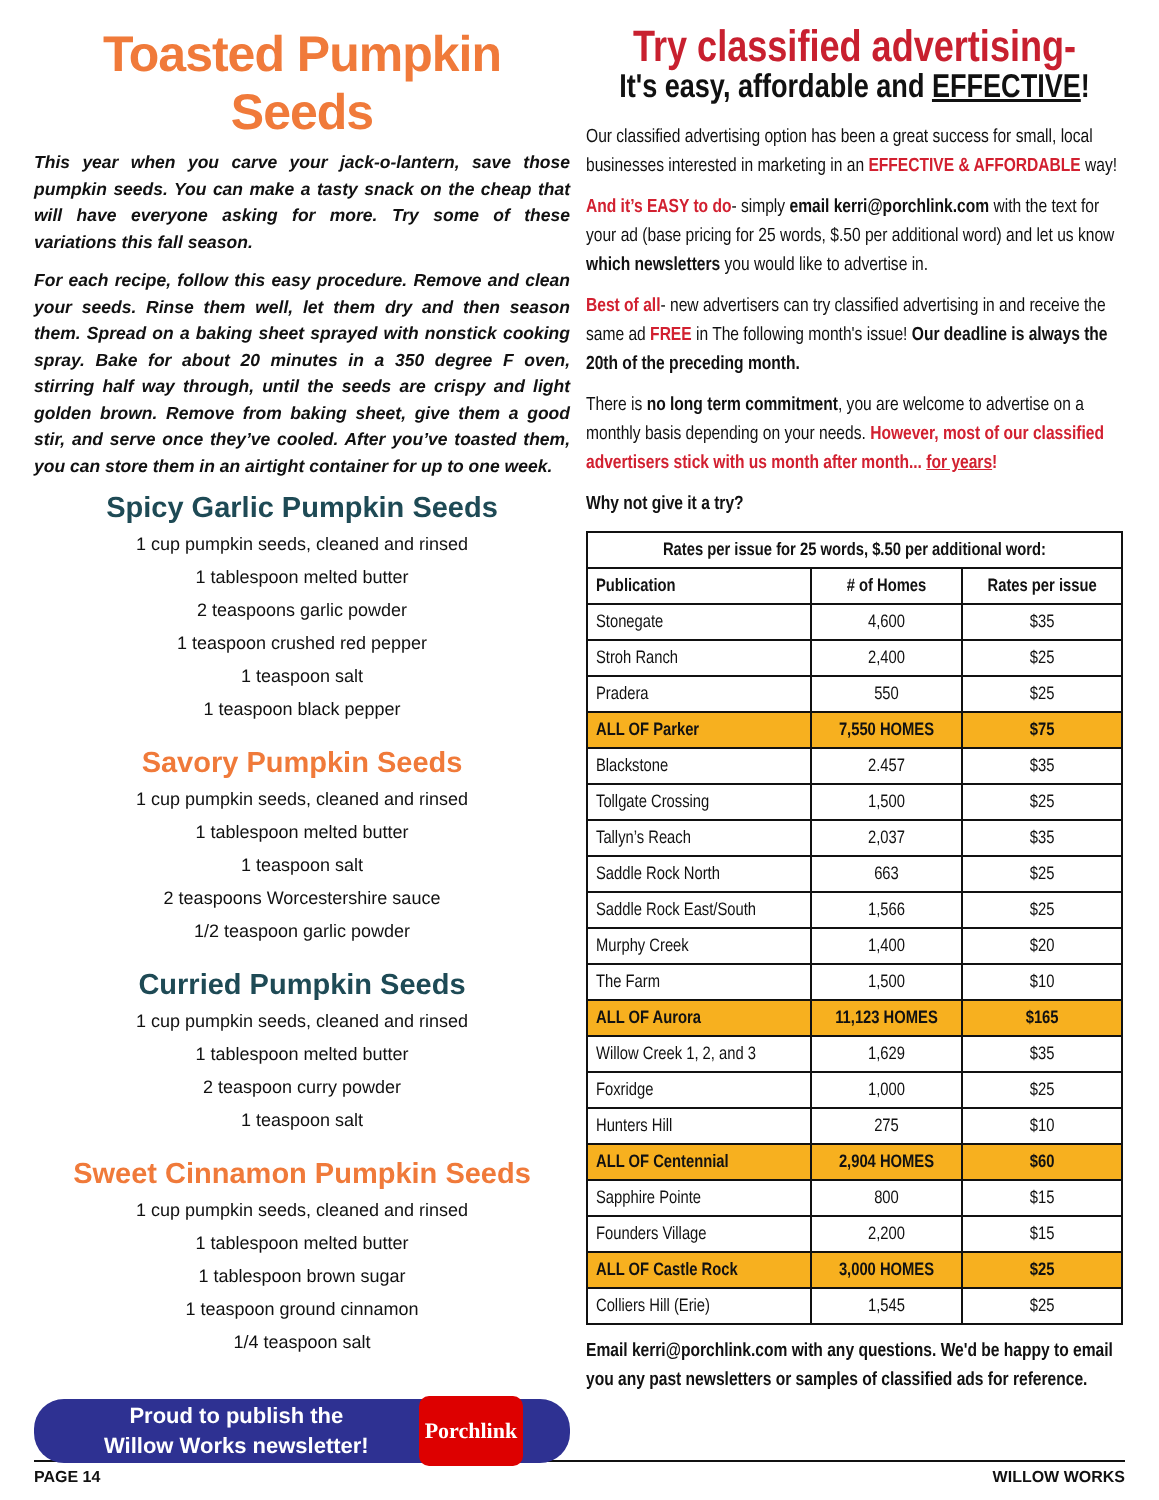Toasted Pumpkin Seeds
This year when you carve your jack-o-lantern, save those pumpkin seeds. You can make a tasty snack on the cheap that will have everyone asking for more. Try some of these variations this fall season.
For each recipe, follow this easy procedure. Remove and clean your seeds. Rinse them well, let them dry and then season them. Spread on a baking sheet sprayed with nonstick cooking spray. Bake for about 20 minutes in a 350 degree F oven, stirring half way through, until the seeds are crispy and light golden brown. Remove from baking sheet, give them a good stir, and serve once they’ve cooled. After you’ve toasted them, you can store them in an airtight container for up to one week.
Spicy Garlic Pumpkin Seeds
1 cup pumpkin seeds, cleaned and rinsed
1 tablespoon melted butter
2 teaspoons garlic powder
1 teaspoon crushed red pepper
1 teaspoon salt
1 teaspoon black pepper
Savory Pumpkin Seeds
1 cup pumpkin seeds, cleaned and rinsed
1 tablespoon melted butter
1 teaspoon salt
2 teaspoons Worcestershire sauce
1/2 teaspoon garlic powder
Curried Pumpkin Seeds
1 cup pumpkin seeds, cleaned and rinsed
1 tablespoon melted butter
2 teaspoon curry powder
1 teaspoon salt
Sweet Cinnamon Pumpkin Seeds
1 cup pumpkin seeds, cleaned and rinsed
1 tablespoon melted butter
1 tablespoon brown sugar
1 teaspoon ground cinnamon
1/4 teaspoon salt
Proud to publish the
Willow Works newsletter!
Porchlink
Try classified advertising-
It's easy, affordable and EFFECTIVE!
Our classified advertising option has been a great success for small, local businesses interested in marketing in an EFFECTIVE & AFFORDABLE way!
And it’s EASY to do- simply email kerri@porchlink.com with the text for your ad (base pricing for 25 words, $.50 per additional word) and let us know which newsletters you would like to advertise in.
Best of all- new advertisers can try classified advertising in and receive the same ad FREE in The following month's issue! Our deadline is always the 20th of the preceding month.
There is no long term commitment, you are welcome to advertise on a monthly basis depending on your needs. However, most of our classified advertisers stick with us month after month... for years!
Why not give it a try?
| Rates per issue for 25 words, $.50 per additional word: | | |
| --- | --- | --- |
| Publication | # of Homes | Rates per issue |
| Stonegate | 4,600 | $35 |
| Stroh Ranch | 2,400 | $25 |
| Pradera | 550 | $25 |
| ALL OF Parker | 7,550 HOMES | $75 |
| Blackstone | 2.457 | $35 |
| Tollgate Crossing | 1,500 | $25 |
| Tallyn’s Reach | 2,037 | $35 |
| Saddle Rock North | 663 | $25 |
| Saddle Rock East/South | 1,566 | $25 |
| Murphy Creek | 1,400 | $20 |
| The Farm | 1,500 | $10 |
| ALL OF Aurora | 11,123 HOMES | $165 |
| Willow Creek 1, 2, and 3 | 1,629 | $35 |
| Foxridge | 1,000 | $25 |
| Hunters Hill | 275 | $10 |
| ALL OF Centennial | 2,904 HOMES | $60 |
| Sapphire Pointe | 800 | $15 |
| Founders Village | 2,200 | $15 |
| ALL OF Castle Rock | 3,000 HOMES | $25 |
| Colliers Hill (Erie) | 1,545 | $25 |
Email kerri@porchlink.com with any questions. We'd be happy to email you any past newsletters or samples of classified ads for reference.
PAGE 14 WILLOW WORKS